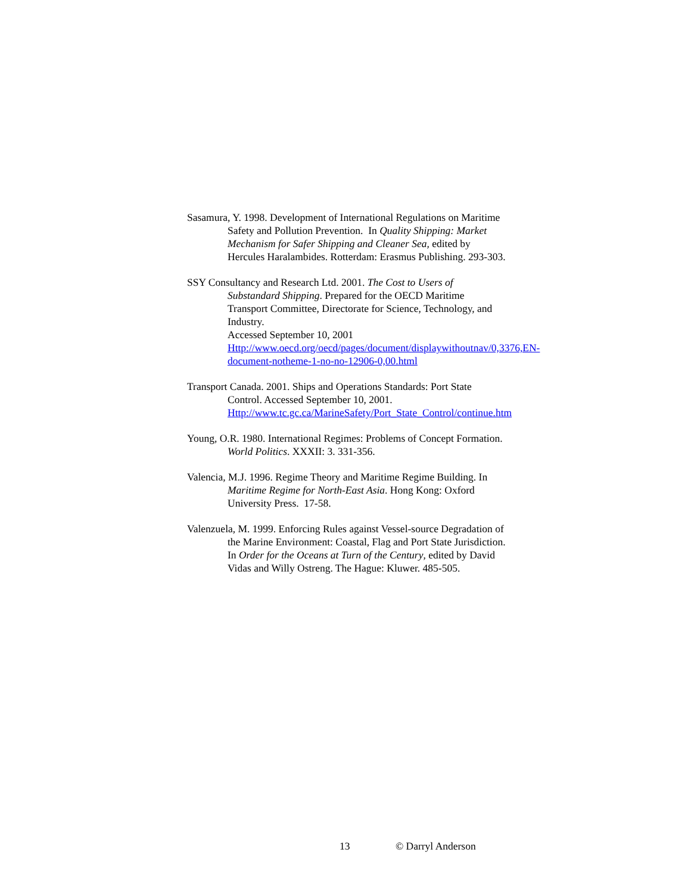Sasamura, Y. 1998. Development of International Regulations on Maritime Safety and Pollution Prevention. In Quality Shipping: Market Mechanism for Safer Shipping and Cleaner Sea, edited by Hercules Haralambides. Rotterdam: Erasmus Publishing. 293-303.
SSY Consultancy and Research Ltd. 2001. The Cost to Users of Substandard Shipping. Prepared for the OECD Maritime Transport Committee, Directorate for Science, Technology, and Industry.
Accessed September 10, 2001
Http://www.oecd.org/oecd/pages/document/displaywithoutnav/0,3376,EN-document-notheme-1-no-no-12906-0,00.html
Transport Canada. 2001. Ships and Operations Standards: Port State Control. Accessed September 10, 2001.
Http://www.tc.gc.ca/MarineSafety/Port_State_Control/continue.htm
Young, O.R. 1980. International Regimes: Problems of Concept Formation. World Politics. XXXII: 3. 331-356.
Valencia, M.J. 1996. Regime Theory and Maritime Regime Building. In Maritime Regime for North-East Asia. Hong Kong: Oxford University Press. 17-58.
Valenzuela, M. 1999. Enforcing Rules against Vessel-source Degradation of the Marine Environment: Coastal, Flag and Port State Jurisdiction. In Order for the Oceans at Turn of the Century, edited by David Vidas and Willy Ostreng. The Hague: Kluwer. 485-505.
13 © Darryl Anderson